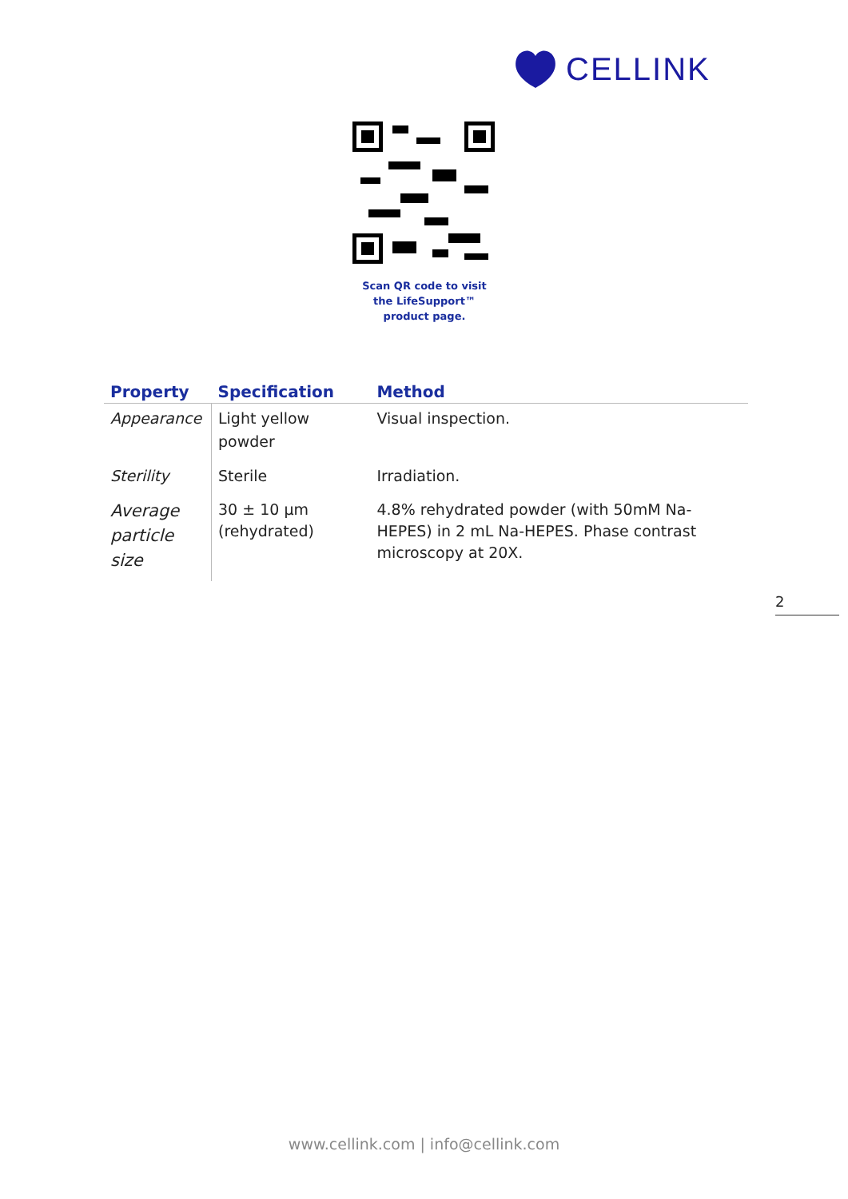CELLINK
Scan QR code to visit
the LifeSupport™
product page.
| Property | Specification | Method |
| --- | --- | --- |
| Appearance | Light yellow powder | Visual inspection. |
| Sterility | Sterile | Irradiation. |
| Average particle size | 30 ± 10 µm (rehydrated) | 4.8% rehydrated powder (with 50mM Na-HEPES) in 2 mL Na-HEPES. Phase contrast microscopy at 20X. |
2
www.cellink.com | info@cellink.com